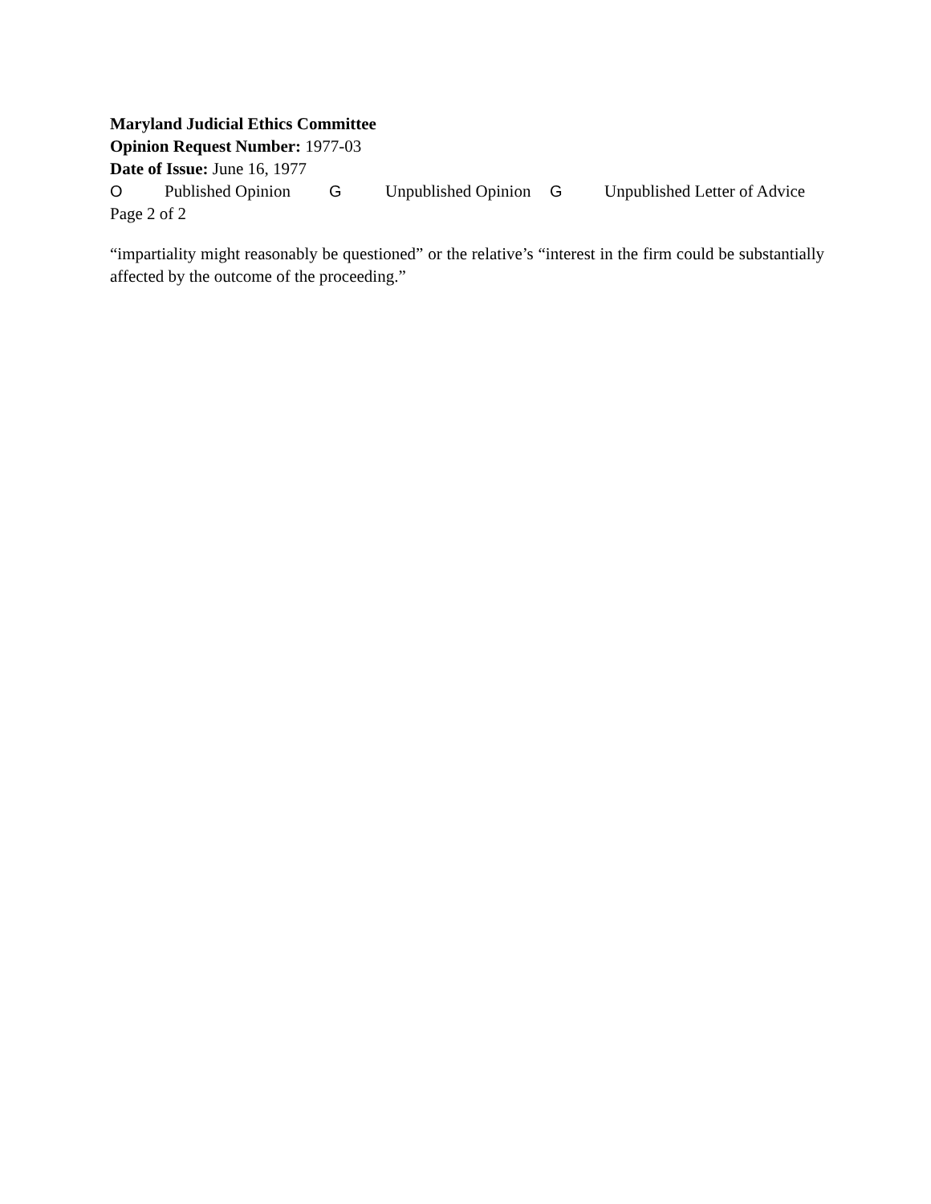Maryland Judicial Ethics Committee
Opinion Request Number: 1977-03
Date of Issue: June 16, 1977
O Published Opinion G Unpublished Opinion G Unpublished Letter of Advice
Page 2 of 2
“impartiality might reasonably be questioned” or the relative’s “interest in the firm could be substantially affected by the outcome of the proceeding.”